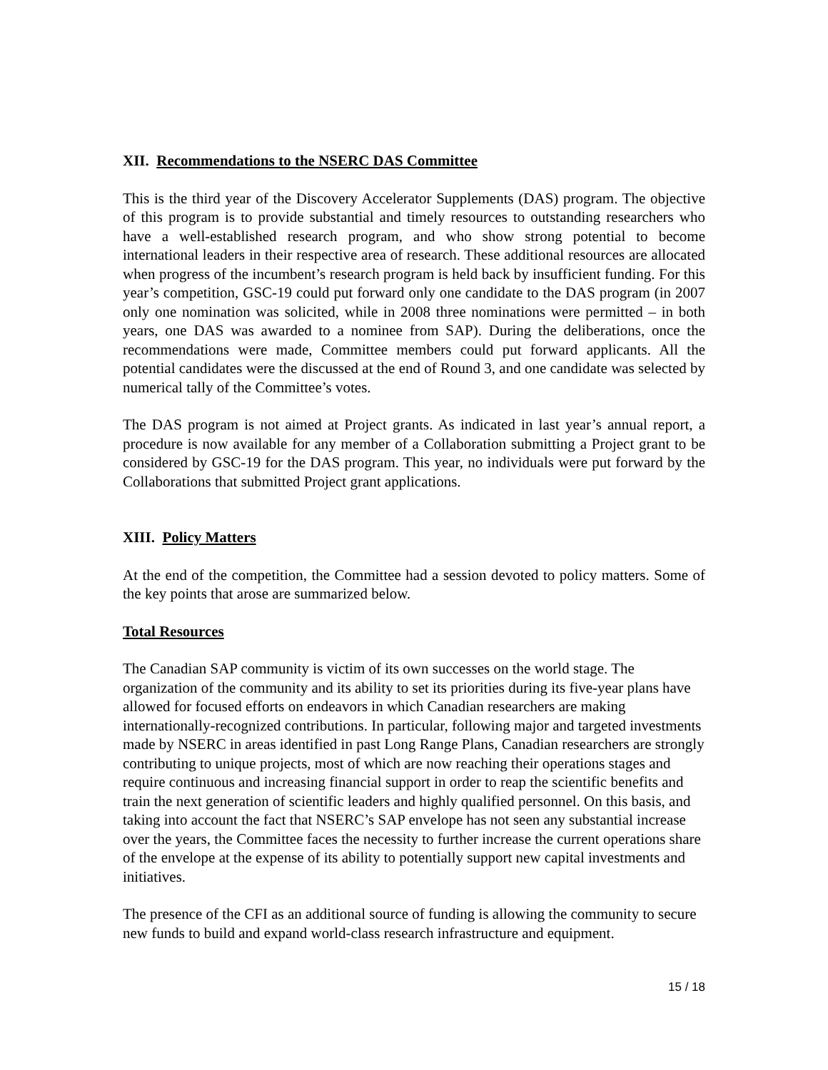XII. Recommendations to the NSERC DAS Committee
This is the third year of the Discovery Accelerator Supplements (DAS) program. The objective of this program is to provide substantial and timely resources to outstanding researchers who have a well-established research program, and who show strong potential to become international leaders in their respective area of research. These additional resources are allocated when progress of the incumbent’s research program is held back by insufficient funding. For this year’s competition, GSC-19 could put forward only one candidate to the DAS program (in 2007 only one nomination was solicited, while in 2008 three nominations were permitted – in both years, one DAS was awarded to a nominee from SAP). During the deliberations, once the recommendations were made, Committee members could put forward applicants. All the potential candidates were the discussed at the end of Round 3, and one candidate was selected by numerical tally of the Committee’s votes.
The DAS program is not aimed at Project grants. As indicated in last year’s annual report, a procedure is now available for any member of a Collaboration submitting a Project grant to be considered by GSC-19 for the DAS program. This year, no individuals were put forward by the Collaborations that submitted Project grant applications.
XIII. Policy Matters
At the end of the competition, the Committee had a session devoted to policy matters. Some of the key points that arose are summarized below.
Total Resources
The Canadian SAP community is victim of its own successes on the world stage. The organization of the community and its ability to set its priorities during its five-year plans have allowed for focused efforts on endeavors in which Canadian researchers are making internationally-recognized contributions. In particular, following major and targeted investments made by NSERC in areas identified in past Long Range Plans, Canadian researchers are strongly contributing to unique projects, most of which are now reaching their operations stages and require continuous and increasing financial support in order to reap the scientific benefits and train the next generation of scientific leaders and highly qualified personnel. On this basis, and taking into account the fact that NSERC’s SAP envelope has not seen any substantial increase over the years, the Committee faces the necessity to further increase the current operations share of the envelope at the expense of its ability to potentially support new capital investments and initiatives.
The presence of the CFI as an additional source of funding is allowing the community to secure new funds to build and expand world-class research infrastructure and equipment.
15 / 18